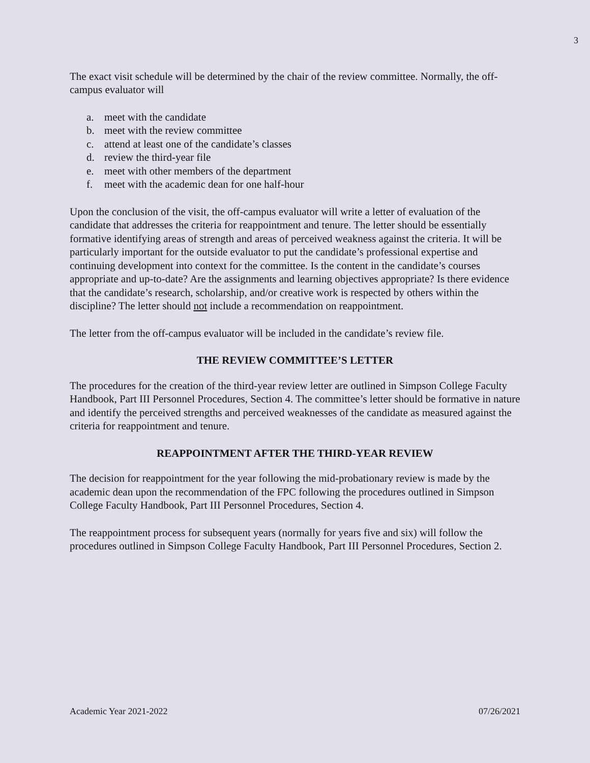3
The exact visit schedule will be determined by the chair of the review committee. Normally, the off-campus evaluator will
a. meet with the candidate
b. meet with the review committee
c. attend at least one of the candidate’s classes
d. review the third-year file
e. meet with other members of the department
f. meet with the academic dean for one half-hour
Upon the conclusion of the visit, the off-campus evaluator will write a letter of evaluation of the candidate that addresses the criteria for reappointment and tenure. The letter should be essentially formative identifying areas of strength and areas of perceived weakness against the criteria. It will be particularly important for the outside evaluator to put the candidate’s professional expertise and continuing development into context for the committee. Is the content in the candidate’s courses appropriate and up-to-date? Are the assignments and learning objectives appropriate? Is there evidence that the candidate’s research, scholarship, and/or creative work is respected by others within the discipline? The letter should not include a recommendation on reappointment.
The letter from the off-campus evaluator will be included in the candidate’s review file.
THE REVIEW COMMITTEE’S LETTER
The procedures for the creation of the third-year review letter are outlined in Simpson College Faculty Handbook, Part III Personnel Procedures, Section 4. The committee’s letter should be formative in nature and identify the perceived strengths and perceived weaknesses of the candidate as measured against the criteria for reappointment and tenure.
REAPPOINTMENT AFTER THE THIRD-YEAR REVIEW
The decision for reappointment for the year following the mid-probationary review is made by the academic dean upon the recommendation of the FPC following the procedures outlined in Simpson College Faculty Handbook, Part III Personnel Procedures, Section 4.
The reappointment process for subsequent years (normally for years five and six) will follow the procedures outlined in Simpson College Faculty Handbook, Part III Personnel Procedures, Section 2.
Academic Year 2021-2022 07/26/2021